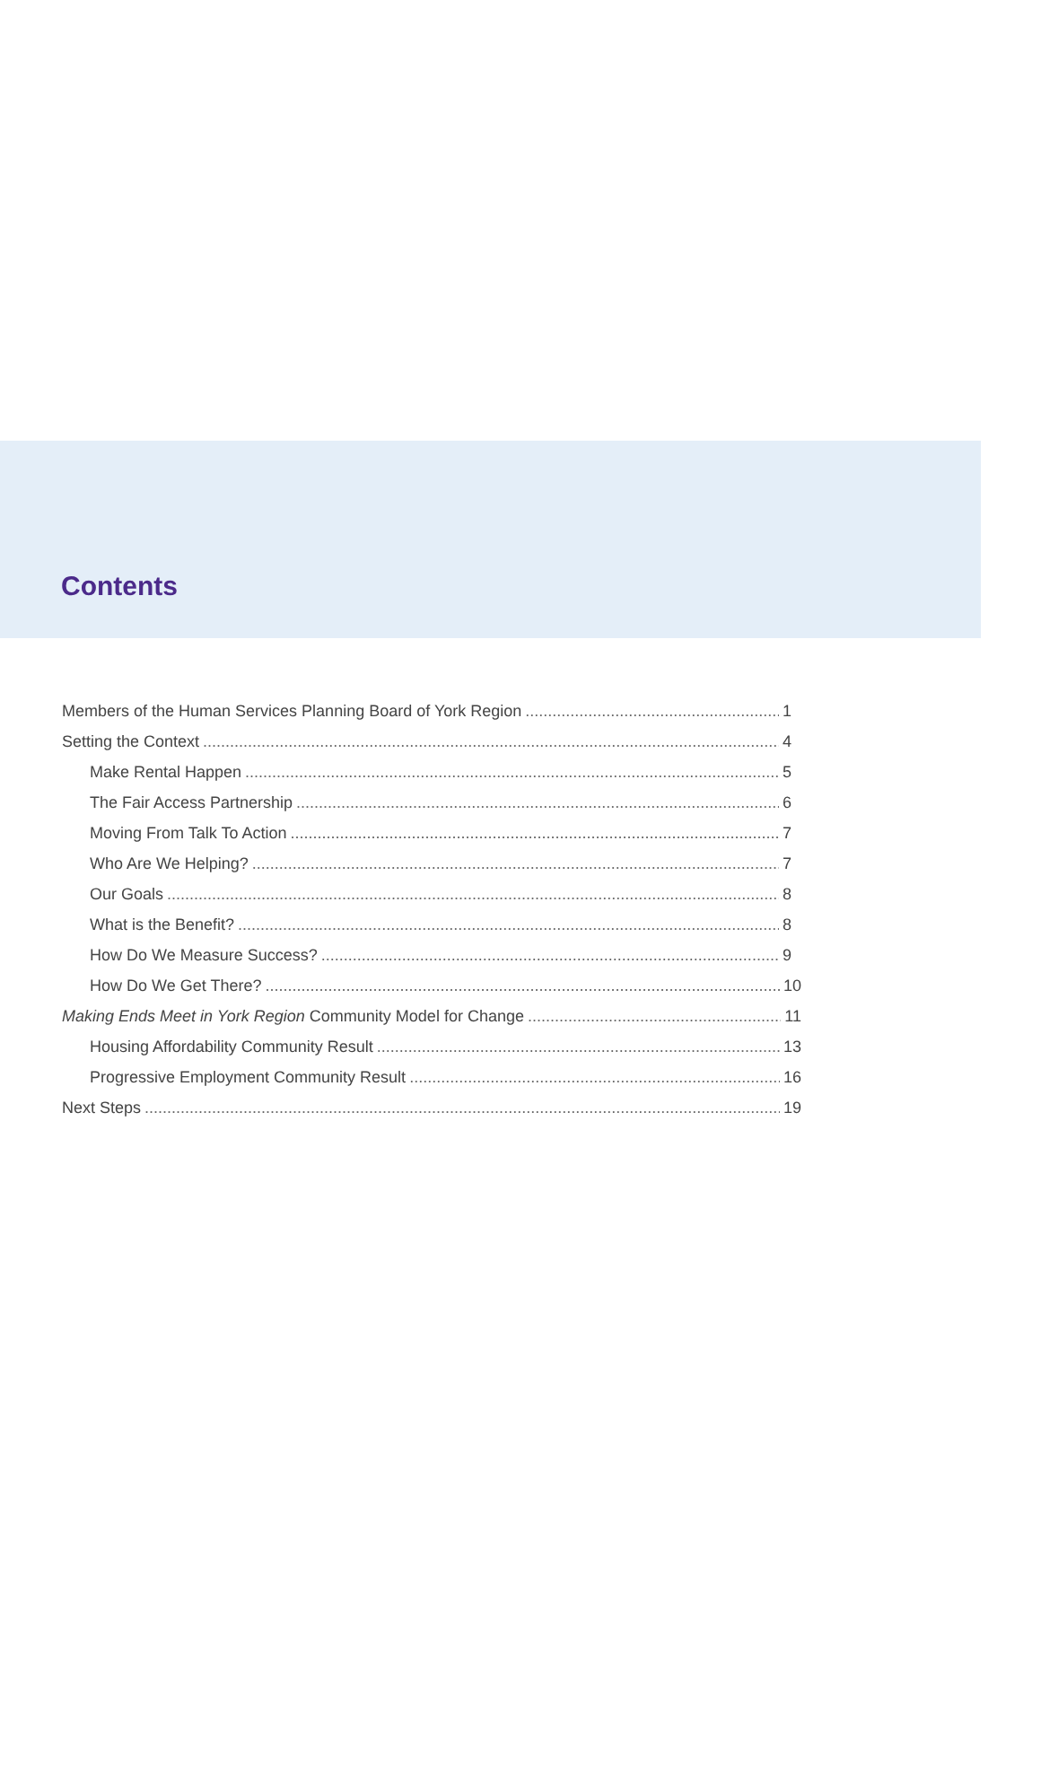Contents
Members of the Human Services Planning Board of York Region 1
Setting the Context 4
Make Rental Happen 5
The Fair Access Partnership 6
Moving From Talk To Action 7
Who Are We Helping? 7
Our Goals 8
What is the Benefit? 8
How Do We Measure Success? 9
How Do We Get There? 10
Making Ends Meet in York Region Community Model for Change 11
Housing Affordability Community Result 13
Progressive Employment Community Result 16
Next Steps 19